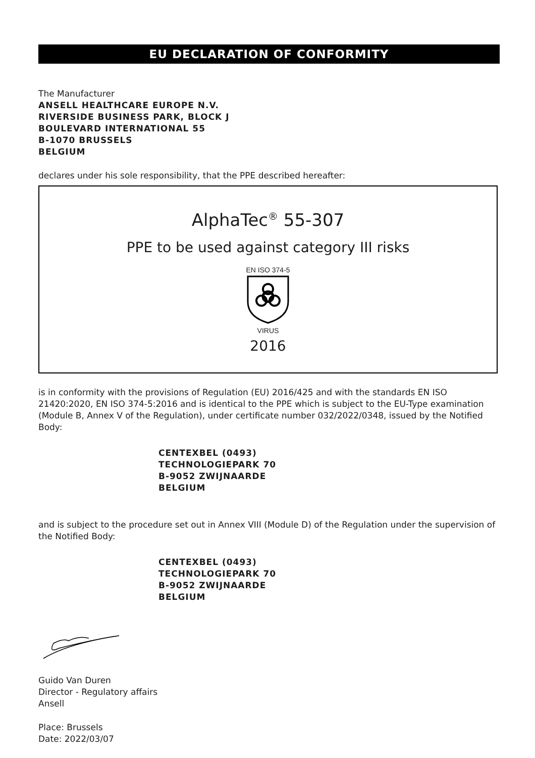EU DECLARATION OF CONFORMITY
The Manufacturer
ANSELL HEALTHCARE EUROPE N.V.
RIVERSIDE BUSINESS PARK, BLOCK J
BOULEVARD INTERNATIONAL 55
B-1070 BRUSSELS
BELGIUM
declares under his sole responsibility, that the PPE described hereafter:
AlphaTec<sup>®</sup> 55-307
PPE to be used against category III risks
EN ISO 374-5
VIRUS
2016
is in conformity with the provisions of Regulation (EU) 2016/425 and with the standards EN ISO 21420:2020, EN ISO 374-5:2016 and is identical to the PPE which is subject to the EU-Type examination (Module B, Annex V of the Regulation), under certificate number 032/2022/0348, issued by the Notified Body:
CENTEXBEL (0493)
TECHNOLOGIEPARK 70
B-9052 ZWIJNAARDE
BELGIUM
and is subject to the procedure set out in Annex VIII (Module D) of the Regulation under the supervision of the Notified Body:
CENTEXBEL (0493)
TECHNOLOGIEPARK 70
B-9052 ZWIJNAARDE
BELGIUM
Guido Van Duren
Director - Regulatory affairs
Ansell
Place: Brussels
Date: 2022/03/07